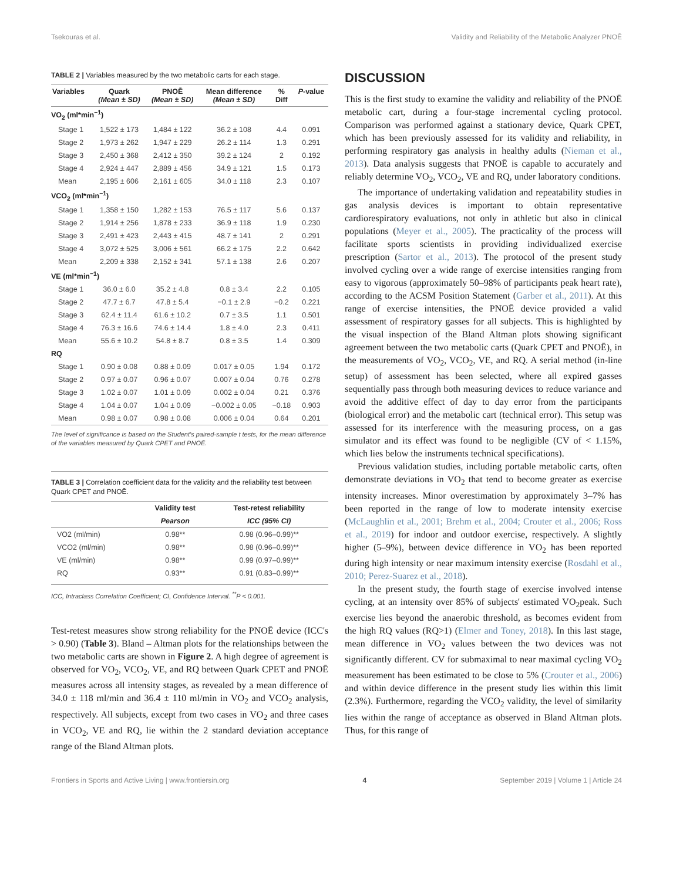Tsekouras et al. Validity and Reliability of the Metabolic Analyzer PNOĒ
TABLE 2 | Variables measured by the two metabolic carts for each stage.
| Variables | Quark (Mean ± SD) | PNOĒ (Mean ± SD) | Mean difference (Mean ± SD) | % Diff | P -value |
| --- | --- | --- | --- | --- | --- |
| VO<sub>2</sub> (ml*min<sup>−1</sup>) | | | | | |
| Stage 1 | 1,522 ± 173 | 1,484 ± 122 | 36.2 ± 108 | 4.4 | 0.091 |
| Stage 2 | 1,973 ± 262 | 1,947 ± 229 | 26.2 ± 114 | 1.3 | 0.291 |
| Stage 3 | 2,450 ± 368 | 2,412 ± 350 | 39.2 ± 124 | 2 | 0.192 |
| Stage 4 | 2,924 ± 447 | 2,889 ± 456 | 34.9 ± 121 | 1.5 | 0.173 |
| Mean | 2,195 ± 606 | 2,161 ± 605 | 34.0 ± 118 | 2.3 | 0.107 |
| VCO<sub>2</sub> (ml*min<sup>−1</sup>) | | | | | |
| Stage 1 | 1,358 ± 150 | 1,282 ± 153 | 76.5 ± 117 | 5.6 | 0.137 |
| Stage 2 | 1,914 ± 256 | 1,878 ± 233 | 36.9 ± 118 | 1.9 | 0.230 |
| Stage 3 | 2,491 ± 423 | 2,443 ± 415 | 48.7 ± 141 | 2 | 0.291 |
| Stage 4 | 3,072 ± 525 | 3,006 ± 561 | 66.2 ± 175 | 2.2 | 0.642 |
| Mean | 2,209 ± 338 | 2,152 ± 341 | 57.1 ± 138 | 2.6 | 0.207 |
| VE (ml*min<sup>−1</sup>) | | | | | |
| Stage 1 | 36.0 ± 6.0 | 35.2 ± 4.8 | 0.8 ± 3.4 | 2.2 | 0.105 |
| Stage 2 | 47.7 ± 6.7 | 47.8 ± 5.4 | −0.1 ± 2.9 | −0.2 | 0.221 |
| Stage 3 | 62.4 ± 11.4 | 61.6 ± 10.2 | 0.7 ± 3.5 | 1.1 | 0.501 |
| Stage 4 | 76.3 ± 16.6 | 74.6 ± 14.4 | 1.8 ± 4.0 | 2.3 | 0.411 |
| Mean | 55.6 ± 10.2 | 54.8 ± 8.7 | 0.8 ± 3.5 | 1.4 | 0.309 |
| RQ | | | | | |
| Stage 1 | 0.90 ± 0.08 | 0.88 ± 0.09 | 0.017 ± 0.05 | 1.94 | 0.172 |
| Stage 2 | 0.97 ± 0.07 | 0.96 ± 0.07 | 0.007 ± 0.04 | 0.76 | 0.278 |
| Stage 3 | 1.02 ± 0.07 | 1.01 ± 0.09 | 0.002 ± 0.04 | 0.21 | 0.376 |
| Stage 4 | 1.04 ± 0.07 | 1.04 ± 0.09 | −0.002 ± 0.05 | −0.18 | 0.903 |
| Mean | 0.98 ± 0.07 | 0.98 ± 0.08 | 0.006 ± 0.04 | 0.64 | 0.201 |
The level of significance is based on the Student's paired-sample t tests, for the mean difference of the variables measured by Quark CPET and PNOĒ.
TABLE 3 | Correlation coefficient data for the validity and the reliability test between Quark CPET and PNOĒ.
| | Validity test | Test-retest reliability |
| --- | --- | --- |
| | Pearson | ICC (95% CI) |
| VO2 (ml/min) | 0.98** | 0.98 (0.96–0.99)** |
| VCO2 (ml/min) | 0.98** | 0.98 (0.96–0.99)** |
| VE (ml/min) | 0.98** | 0.99 (0.97–0.99)** |
| RQ | 0.93** | 0.91 (0.83–0.99)** |
ICC, Intraclass Correlation Coefficient; CI, Confidence Interval. <sup>**</sup>P < 0.001.
Test-retest measures show strong reliability for the PNOĒ device (ICC's > 0.90) (Table 3). Bland – Altman plots for the relationships between the two metabolic carts are shown in Figure 2. A high degree of agreement is observed for VO<sub>2</sub>, VCO<sub>2</sub>, VE, and RQ between Quark CPET and PNOĒ measures across all intensity stages, as revealed by a mean difference of 34.0 ± 118 ml/min and 36.4 ± 110 ml/min in VO<sub>2</sub> and VCO<sub>2</sub> analysis, respectively. All subjects, except from two cases in VO<sub>2</sub> and three cases in VCO<sub>2</sub>, VE and RQ, lie within the 2 standard deviation acceptance range of the Bland Altman plots.
DISCUSSION
This is the first study to examine the validity and reliability of the PNOĒ metabolic cart, during a four-stage incremental cycling protocol. Comparison was performed against a stationary device, Quark CPET, which has been previously assessed for its validity and reliability, in performing respiratory gas analysis in healthy adults (Nieman et al., 2013). Data analysis suggests that PNOĒ is capable to accurately and reliably determine VO<sub>2</sub>, VCO<sub>2</sub>, VE and RQ, under laboratory conditions.
The importance of undertaking validation and repeatability studies in gas analysis devices is important to obtain representative cardiorespiratory evaluations, not only in athletic but also in clinical populations (Meyer et al., 2005). The practicality of the process will facilitate sports scientists in providing individualized exercise prescription (Sartor et al., 2013). The protocol of the present study involved cycling over a wide range of exercise intensities ranging from easy to vigorous (approximately 50–98% of participants peak heart rate), according to the ACSM Position Statement (Garber et al., 2011). At this range of exercise intensities, the PNOĒ device provided a valid assessment of respiratory gasses for all subjects. This is highlighted by the visual inspection of the Bland Altman plots showing significant agreement between the two metabolic carts (Quark CPET and PNOĒ), in the measurements of VO<sub>2</sub>, VCO<sub>2</sub>, VE, and RQ. A serial method (in-line setup) of assessment has been selected, where all expired gasses sequentially pass through both measuring devices to reduce variance and avoid the additive effect of day to day error from the participants (biological error) and the metabolic cart (technical error). This setup was assessed for its interference with the measuring process, on a gas simulator and its effect was found to be negligible (CV of < 1.15%, which lies below the instruments technical specifications).
Previous validation studies, including portable metabolic carts, often demonstrate deviations in VO<sub>2</sub> that tend to become greater as exercise intensity increases. Minor overestimation by approximately 3–7% has been reported in the range of low to moderate intensity exercise (McLaughlin et al., 2001; Brehm et al., 2004; Crouter et al., 2006; Ross et al., 2019) for indoor and outdoor exercise, respectively. A slightly higher (5–9%), between device difference in VO<sub>2</sub> has been reported during high intensity or near maximum intensity exercise (Rosdahl et al., 2010; Perez-Suarez et al., 2018).
In the present study, the fourth stage of exercise involved intense cycling, at an intensity over 85% of subjects' estimated VO<sub>2</sub>peak. Such exercise lies beyond the anaerobic threshold, as becomes evident from the high RQ values (RQ>1) (Elmer and Toney, 2018). In this last stage, mean difference in VO<sub>2</sub> values between the two devices was not significantly different. CV for submaximal to near maximal cycling VO<sub>2</sub> measurement has been estimated to be close to 5% (Crouter et al., 2006) and within device difference in the present study lies within this limit (2.3%). Furthermore, regarding the VCO<sub>2</sub> validity, the level of similarity lies within the range of acceptance as observed in Bland Altman plots. Thus, for this range of
Frontiers in Sports and Active Living | www.frontiersin.org 4 September 2019 | Volume 1 | Article 24